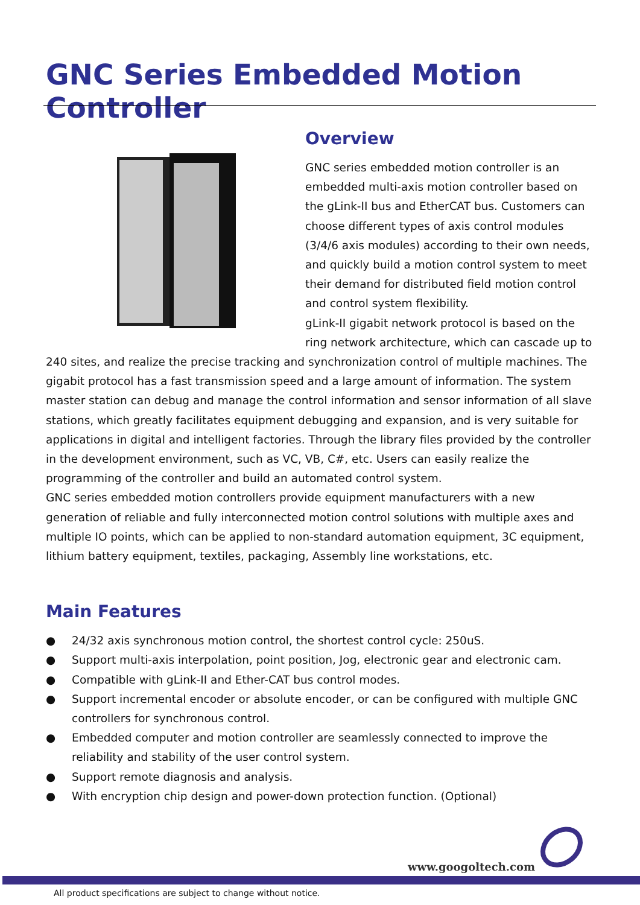GNC Series Embedded Motion Controller
Overview
GNC series embedded motion controller is an embedded multi-axis motion controller based on the gLink-II bus and EtherCAT bus. Customers can choose different types of axis control modules (3/4/6 axis modules) according to their own needs, and quickly build a motion control system to meet their demand for distributed field motion control and control system flexibility.
gLink-II gigabit network protocol is based on the ring network architecture, which can cascade up to 240 sites, and realize the precise tracking and synchronization control of multiple machines. The gigabit protocol has a fast transmission speed and a large amount of information. The system master station can debug and manage the control information and sensor information of all slave stations, which greatly facilitates equipment debugging and expansion, and is very suitable for applications in digital and intelligent factories. Through the library files provided by the controller in the development environment, such as VC, VB, C#, etc. Users can easily realize the programming of the controller and build an automated control system.
GNC series embedded motion controllers provide equipment manufacturers with a new generation of reliable and fully interconnected motion control solutions with multiple axes and multiple IO points, which can be applied to non-standard automation equipment, 3C equipment, lithium battery equipment, textiles, packaging, Assembly line workstations, etc.
Main Features
● 24/32 axis synchronous motion control, the shortest control cycle: 250uS.
● Support multi-axis interpolation, point position, Jog, electronic gear and electronic cam.
● Compatible with gLink-II and Ether-CAT bus control modes.
● Support incremental encoder or absolute encoder, or can be configured with multiple GNC controllers for synchronous control.
● Embedded computer and motion controller are seamlessly connected to improve the reliability and stability of the user control system.
● Support remote diagnosis and analysis.
● With encryption chip design and power-down protection function. (Optional)
www.googoltech.com
All product specifications are subject to change without notice.